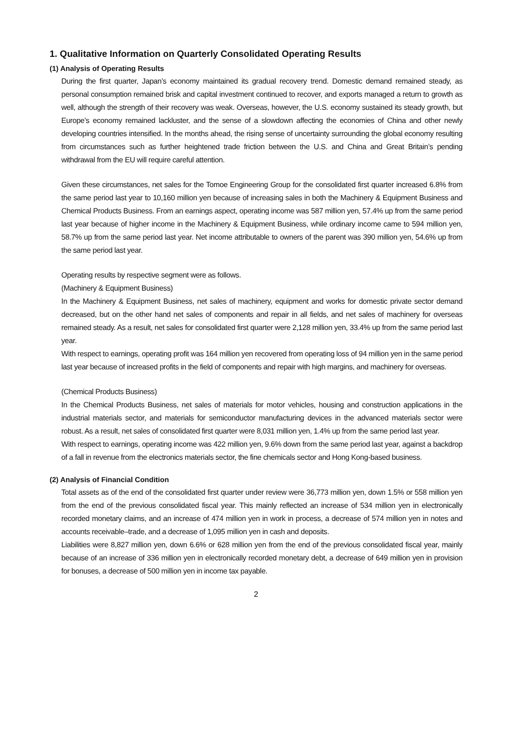1. Qualitative Information on Quarterly Consolidated Operating Results
(1) Analysis of Operating Results
During the first quarter, Japan’s economy maintained its gradual recovery trend. Domestic demand remained steady, as personal consumption remained brisk and capital investment continued to recover, and exports managed a return to growth as well, although the strength of their recovery was weak. Overseas, however, the U.S. economy sustained its steady growth, but Europe’s economy remained lackluster, and the sense of a slowdown affecting the economies of China and other newly developing countries intensified. In the months ahead, the rising sense of uncertainty surrounding the global economy resulting from circumstances such as further heightened trade friction between the U.S. and China and Great Britain’s pending withdrawal from the EU will require careful attention.
Given these circumstances, net sales for the Tomoe Engineering Group for the consolidated first quarter increased 6.8% from the same period last year to 10,160 million yen because of increasing sales in both the Machinery & Equipment Business and Chemical Products Business. From an earnings aspect, operating income was 587 million yen, 57.4% up from the same period last year because of higher income in the Machinery & Equipment Business, while ordinary income came to 594 million yen, 58.7% up from the same period last year. Net income attributable to owners of the parent was 390 million yen, 54.6% up from the same period last year.
Operating results by respective segment were as follows.
(Machinery & Equipment Business)
In the Machinery & Equipment Business, net sales of machinery, equipment and works for domestic private sector demand decreased, but on the other hand net sales of components and repair in all fields, and net sales of machinery for overseas remained steady. As a result, net sales for consolidated first quarter were 2,128 million yen, 33.4% up from the same period last year.
With respect to earnings, operating profit was 164 million yen recovered from operating loss of 94 million yen in the same period last year because of increased profits in the field of components and repair with high margins, and machinery for overseas.
(Chemical Products Business)
In the Chemical Products Business, net sales of materials for motor vehicles, housing and construction applications in the industrial materials sector, and materials for semiconductor manufacturing devices in the advanced materials sector were robust. As a result, net sales of consolidated first quarter were 8,031 million yen, 1.4% up from the same period last year.
With respect to earnings, operating income was 422 million yen, 9.6% down from the same period last year, against a backdrop of a fall in revenue from the electronics materials sector, the fine chemicals sector and Hong Kong-based business.
(2) Analysis of Financial Condition
Total assets as of the end of the consolidated first quarter under review were 36,773 million yen, down 1.5% or 558 million yen from the end of the previous consolidated fiscal year. This mainly reflected an increase of 534 million yen in electronically recorded monetary claims, and an increase of 474 million yen in work in process, a decrease of 574 million yen in notes and accounts receivable–trade, and a decrease of 1,095 million yen in cash and deposits.
Liabilities were 8,827 million yen, down 6.6% or 628 million yen from the end of the previous consolidated fiscal year, mainly because of an increase of 336 million yen in electronically recorded monetary debt, a decrease of 649 million yen in provision for bonuses, a decrease of 500 million yen in income tax payable.
2